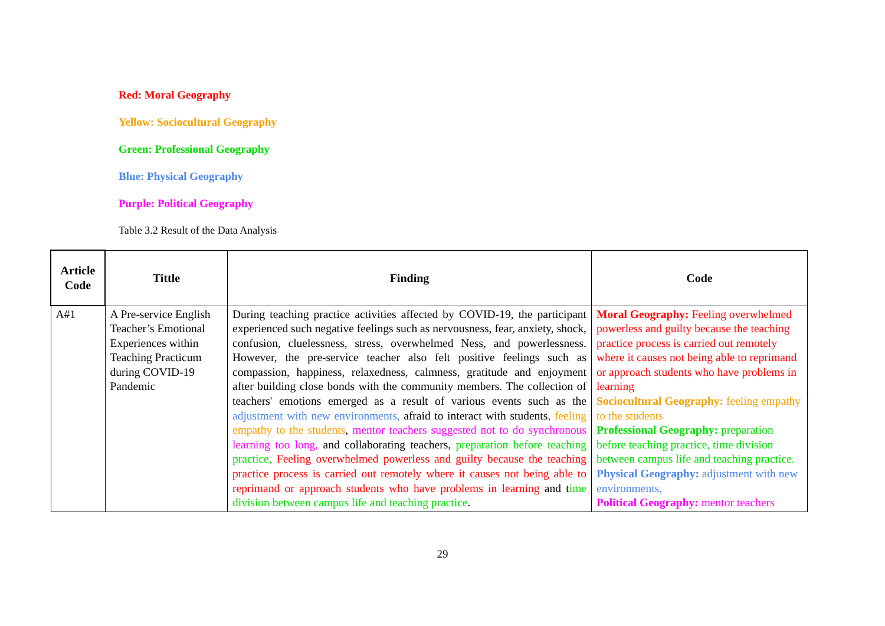Red: Moral Geography
Yellow: Sociocultural Geography
Green: Professional Geography
Blue: Physical Geography
Purple: Political Geography
Table 3.2 Result of the Data Analysis
| Article Code | Tittle | Finding | Code |
| --- | --- | --- | --- |
| A#1 | A Pre-service English Teacher’s Emotional Experiences within Teaching Practicum during COVID-19 Pandemic | During teaching practice activities affected by COVID-19, the participant experienced such negative feelings such as nervousness, fear, anxiety, shock, confusion, cluelessness, stress, overwhelmed Ness, and powerlessness. However, the pre-service teacher also felt positive feelings such as compassion, happiness, relaxedness, calmness, gratitude and enjoyment after building close bonds with the community members. The collection of teachers' emotions emerged as a result of various events such as the adjustment with new environments, afraid to interact with students , feeling empathy to the students , mentor teachers suggested not to do synchronous learning too long, and collaborating teachers, preparation before teaching practice, Feeling overwhelmed powerless and guilty because the teaching practice process is carried out remotely where it causes not being able to reprimand or approach students who have problems in learning and t ime division between campus life and teaching practice . | Moral Geography: Feeling overwhelmed powerless and guilty because the teaching practice process is carried out remotely where it causes not being able to reprimand or approach students who have problems in learning Sociocultural Geography: feeling empathy to the students Professional Geography: preparation before teaching practice, time division between campus life and teaching practice. Physical Geography: adjustment with new environments, Political Geography: mentor teachers |
29